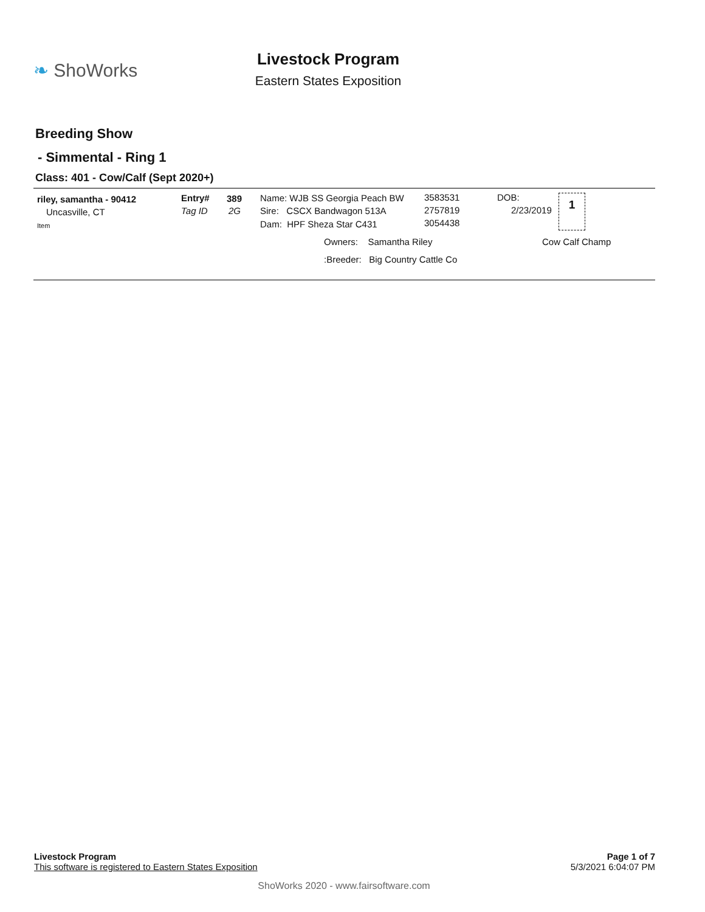❧ ShoWorks
Livestock Program
Eastern States Exposition
Breeding Show
- Simmental - Ring 1
Class: 401 - Cow/Calf (Sept 2020+)
riley, samantha - 90412
Uncasville, CT
Item
Entry#
Tag ID
389
2G
Name: WJB SS Georgia Peach BW
Sire: CSCX Bandwagon 513A
Dam: HPF Sheza Star C431
3583531
2757819
3054438
DOB:
2/23/2019
1
Owners: Samantha Riley Cow Calf Champ
:Breeder: Big Country Cattle Co
Livestock Program
This software is registered to Eastern States Exposition
Page 1 of 7
5/3/2021 6:04:07 PM
ShoWorks 2020 - www.fairsoftware.com